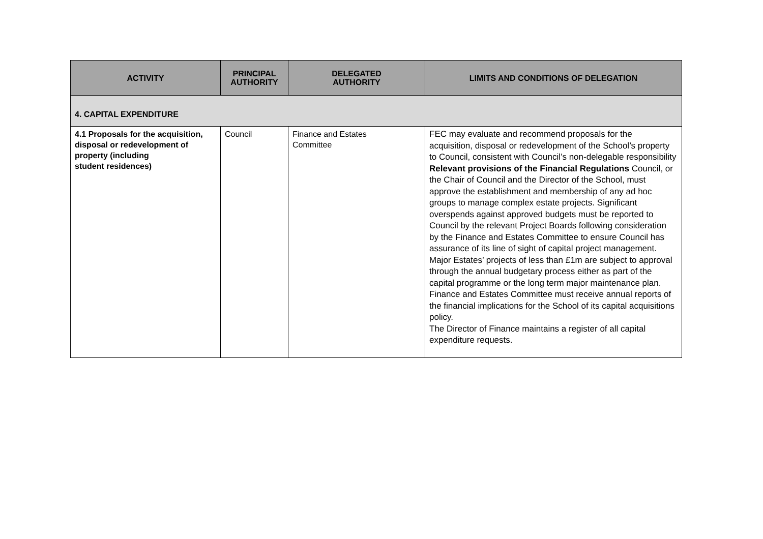| ACTIVITY | PRINCIPAL AUTHORITY | DELEGATED AUTHORITY | LIMITS AND CONDITIONS OF DELEGATION |
| --- | --- | --- | --- |
| 4. CAPITAL EXPENDITURE | | | |
| 4.1 Proposals for the acquisition, disposal or redevelopment of property (including student residences) | Council | Finance and Estates Committee | FEC may evaluate and recommend proposals for the acquisition, disposal or redevelopment of the School’s property to Council, consistent with Council’s non-delegable responsibility Relevant provisions of the Financial Regulations Council, or the Chair of Council and the Director of the School, must approve the establishment and membership of any ad hoc groups to manage complex estate projects. Significant overspends against approved budgets must be reported to Council by the relevant Project Boards following consideration by the Finance and Estates Committee to ensure Council has assurance of its line of sight of capital project management. Major Estates’ projects of less than £1m are subject to approval through the annual budgetary process either as part of the capital programme or the long term major maintenance plan. Finance and Estates Committee must receive annual reports of the financial implications for the School of its capital acquisitions policy. The Director of Finance maintains a register of all capital expenditure requests. |